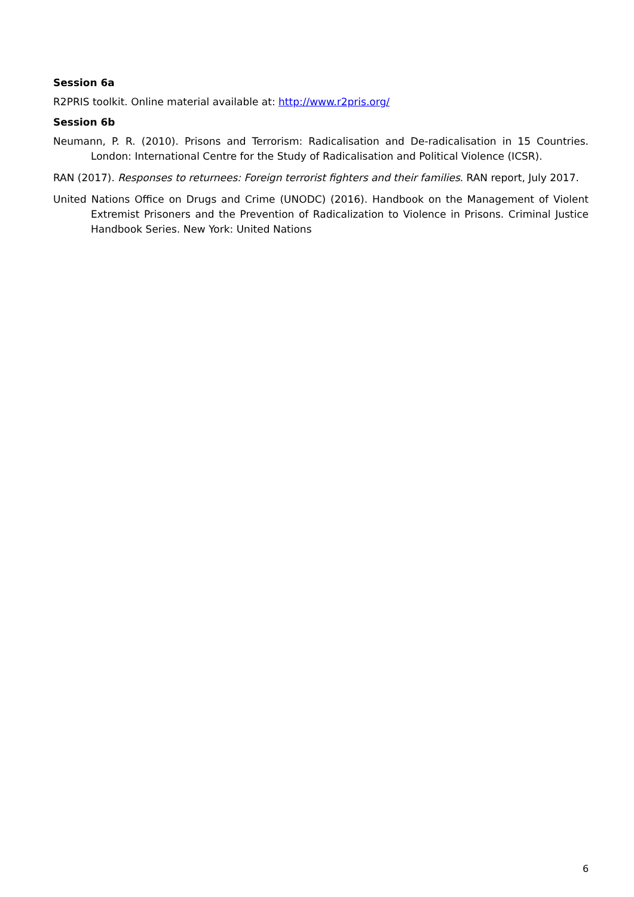Session 6a
R2PRIS toolkit. Online material available at: http://www.r2pris.org/
Session 6b
Neumann, P. R. (2010). Prisons and Terrorism: Radicalisation and De-radicalisation in 15 Countries. London: International Centre for the Study of Radicalisation and Political Violence (ICSR).
RAN (2017). Responses to returnees: Foreign terrorist fighters and their families. RAN report, July 2017.
United Nations Office on Drugs and Crime (UNODC) (2016). Handbook on the Management of Violent Extremist Prisoners and the Prevention of Radicalization to Violence in Prisons. Criminal Justice Handbook Series. New York: United Nations
6